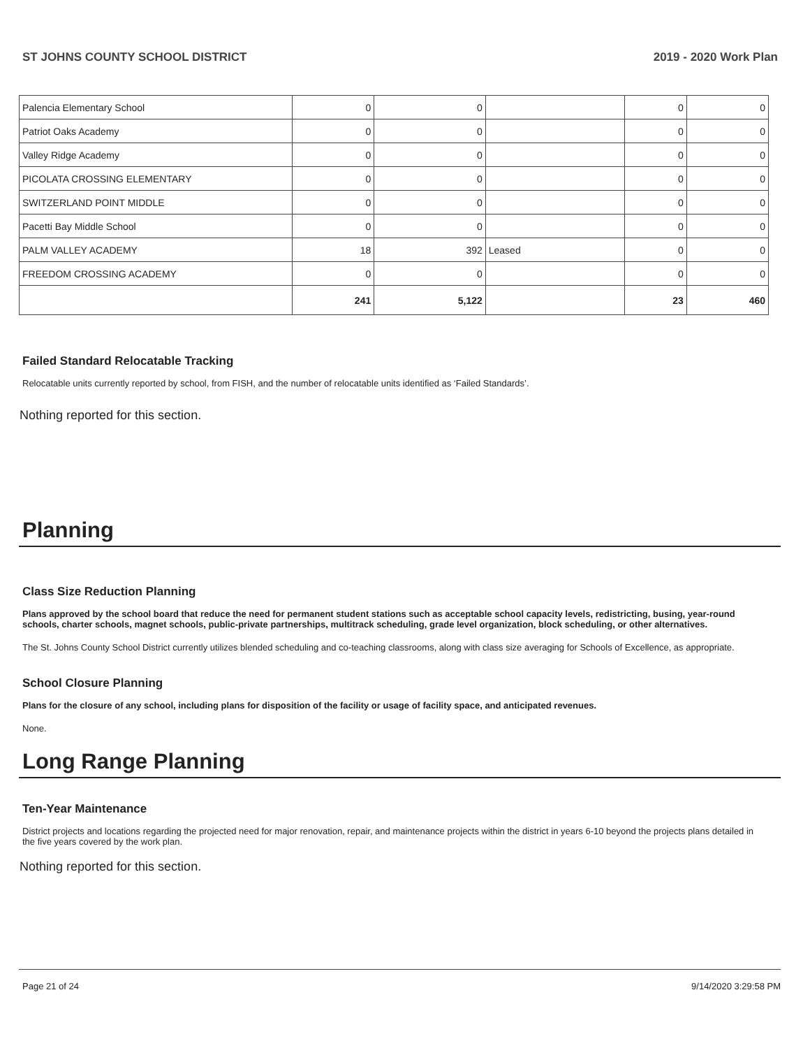ST JOHNS COUNTY SCHOOL DISTRICT 2019 - 2020 Work Plan
| Palencia Elementary School | 0 | 0 | | 0 | 0 |
| Patriot Oaks Academy | 0 | 0 | | 0 | 0 |
| Valley Ridge Academy | 0 | 0 | | 0 | 0 |
| PICOLATA CROSSING ELEMENTARY | 0 | 0 | | 0 | 0 |
| SWITZERLAND POINT MIDDLE | 0 | 0 | | 0 | 0 |
| Pacetti Bay Middle School | 0 | 0 | | 0 | 0 |
| PALM VALLEY ACADEMY | 18 | 392 | Leased | 0 | 0 |
| FREEDOM CROSSING ACADEMY | 0 | 0 | | 0 | 0 |
| | 241 | 5,122 | | 23 | 460 |
Failed Standard Relocatable Tracking
Relocatable units currently reported by school, from FISH, and the number of relocatable units identified as ‘Failed Standards’.
Nothing reported for this section.
Planning
Class Size Reduction Planning
Plans approved by the school board that reduce the need for permanent student stations such as acceptable school capacity levels, redistricting, busing, year-round schools, charter schools, magnet schools, public-private partnerships, multitrack scheduling, grade level organization, block scheduling, or other alternatives.
The St. Johns County School District currently utilizes blended scheduling and co-teaching classrooms, along with class size averaging for Schools of Excellence, as appropriate.
School Closure Planning
Plans for the closure of any school, including plans for disposition of the facility or usage of facility space, and anticipated revenues.
None.
Long Range Planning
Ten-Year Maintenance
District projects and locations regarding the projected need for major renovation, repair, and maintenance projects within the district in years 6-10 beyond the projects plans detailed in the five years covered by the work plan.
Nothing reported for this section.
Page 21 of 24 9/14/2020 3:29:58 PM